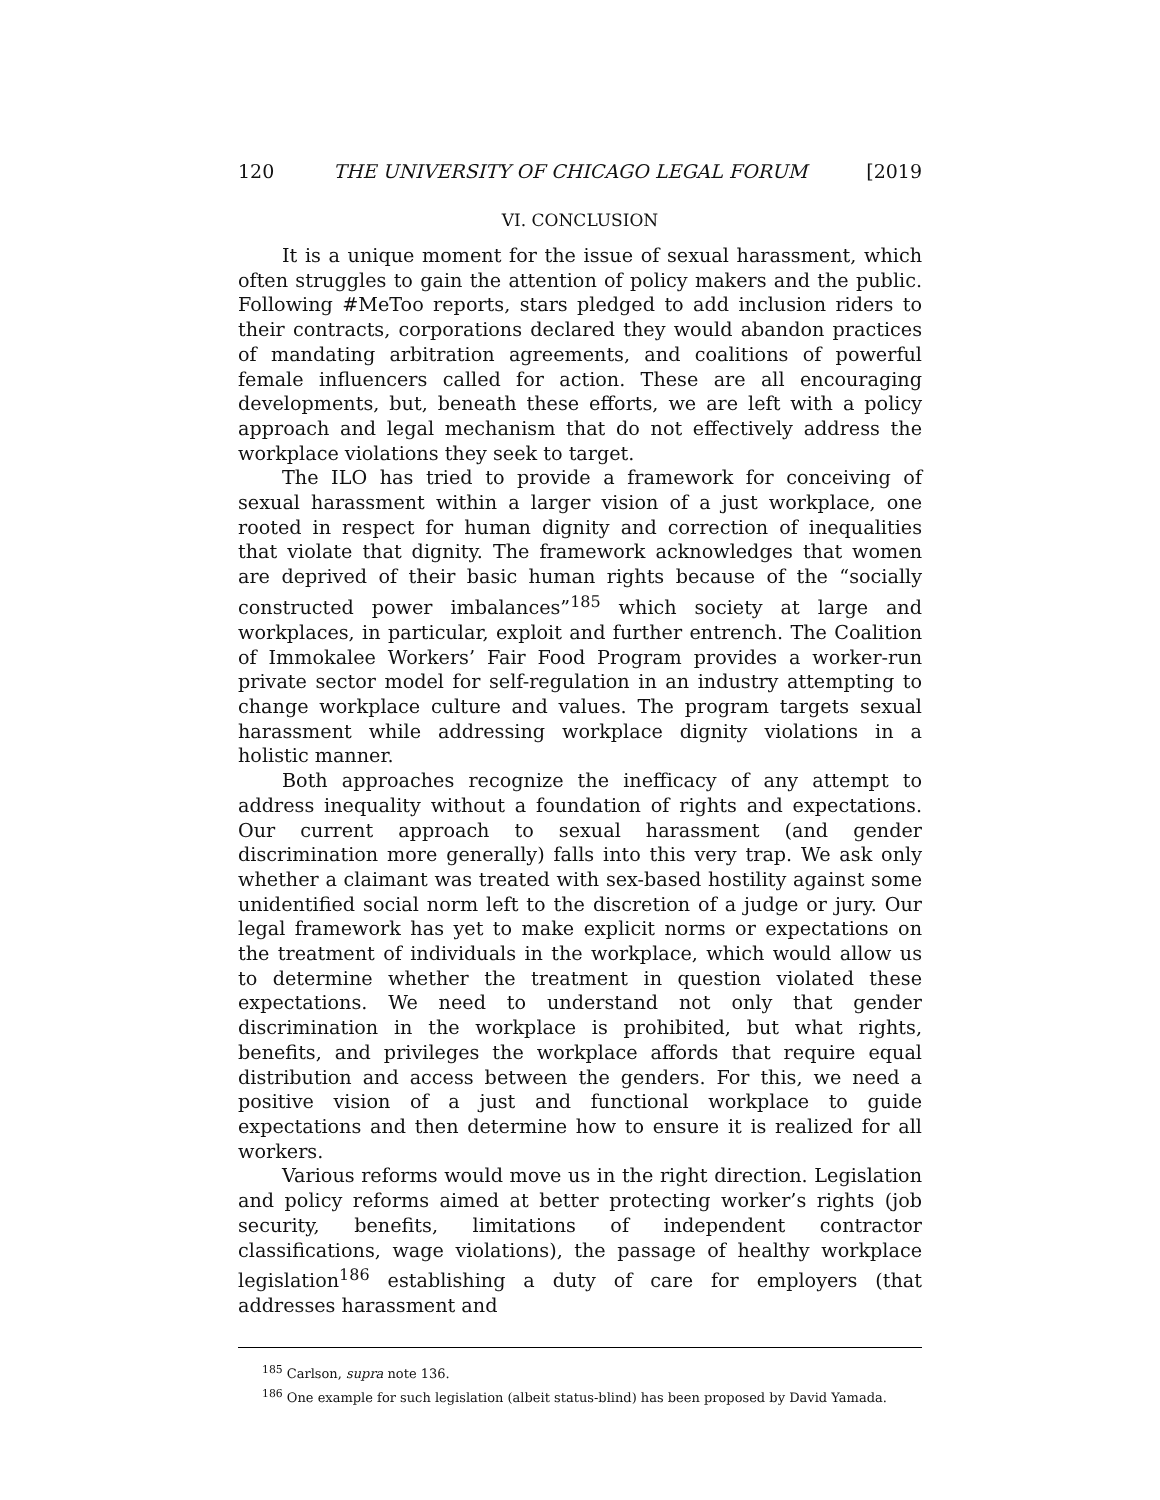120 THE UNIVERSITY OF CHICAGO LEGAL FORUM [2019
VI. CONCLUSION
It is a unique moment for the issue of sexual harassment, which often struggles to gain the attention of policy makers and the public. Following #MeToo reports, stars pledged to add inclusion riders to their contracts, corporations declared they would abandon practices of mandating arbitration agreements, and coalitions of powerful female influencers called for action. These are all encouraging developments, but, beneath these efforts, we are left with a policy approach and legal mechanism that do not effectively address the workplace violations they seek to target.
The ILO has tried to provide a framework for conceiving of sexual harassment within a larger vision of a just workplace, one rooted in respect for human dignity and correction of inequalities that violate that dignity. The framework acknowledges that women are deprived of their basic human rights because of the “socially constructed power imbalances”<sup>185</sup> which society at large and workplaces, in particular, exploit and further entrench. The Coalition of Immokalee Workers’ Fair Food Program provides a worker-run private sector model for self-regulation in an industry attempting to change workplace culture and values. The program targets sexual harassment while addressing workplace dignity violations in a holistic manner.
Both approaches recognize the inefficacy of any attempt to address inequality without a foundation of rights and expectations. Our current approach to sexual harassment (and gender discrimination more generally) falls into this very trap. We ask only whether a claimant was treated with sex-based hostility against some unidentified social norm left to the discretion of a judge or jury. Our legal framework has yet to make explicit norms or expectations on the treatment of individuals in the workplace, which would allow us to determine whether the treatment in question violated these expectations. We need to understand not only that gender discrimination in the workplace is prohibited, but what rights, benefits, and privileges the workplace affords that require equal distribution and access between the genders. For this, we need a positive vision of a just and functional workplace to guide expectations and then determine how to ensure it is realized for all workers.
Various reforms would move us in the right direction. Legislation and policy reforms aimed at better protecting worker’s rights (job security, benefits, limitations of independent contractor classifications, wage violations), the passage of healthy workplace legislation<sup>186</sup> establishing a duty of care for employers (that addresses harassment and
<sup>185</sup> Carlson, supra note 136.
<sup>186</sup> One example for such legislation (albeit status-blind) has been proposed by David Yamada.